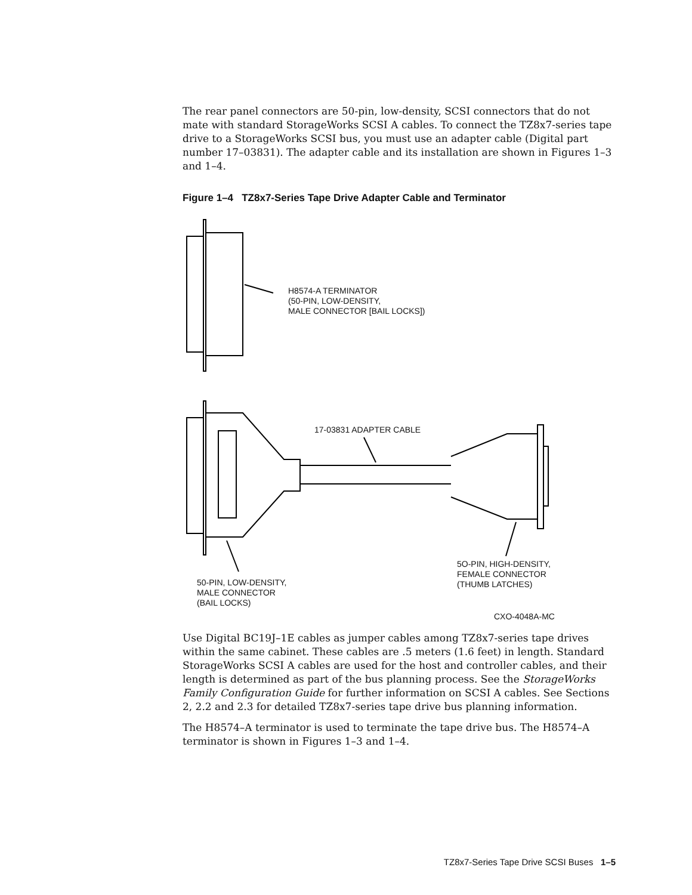The rear panel connectors are 50-pin, low-density, SCSI connectors that do not mate with standard StorageWorks SCSI A cables. To connect the TZ8x7-series tape drive to a StorageWorks SCSI bus, you must use an adapter cable (Digital part number 17–03831). The adapter cable and its installation are shown in Figures 1–3 and 1–4.
Figure 1–4 TZ8x7-Series Tape Drive Adapter Cable and Terminator
H8574-A TERMINATOR
(50-PIN, LOW-DENSITY,
MALE CONNECTOR [BAIL LOCKS])
17-03831 ADAPTER CABLE
5O-PIN, HIGH-DENSITY,
FEMALE CONNECTOR
(THUMB LATCHES)
50-PIN, LOW-DENSITY,
MALE CONNECTOR
(BAIL LOCKS)
CXO-4048A-MC
Use Digital BC19J–1E cables as jumper cables among TZ8x7-series tape drives within the same cabinet. These cables are .5 meters (1.6 feet) in length. Standard StorageWorks SCSI A cables are used for the host and controller cables, and their length is determined as part of the bus planning process. See the StorageWorks Family Configuration Guide for further information on SCSI A cables. See Sections 2, 2.2 and 2.3 for detailed TZ8x7-series tape drive bus planning information.
The H8574–A terminator is used to terminate the tape drive bus. The H8574–A terminator is shown in Figures 1–3 and 1–4.
TZ8x7-Series Tape Drive SCSI Buses 1–5